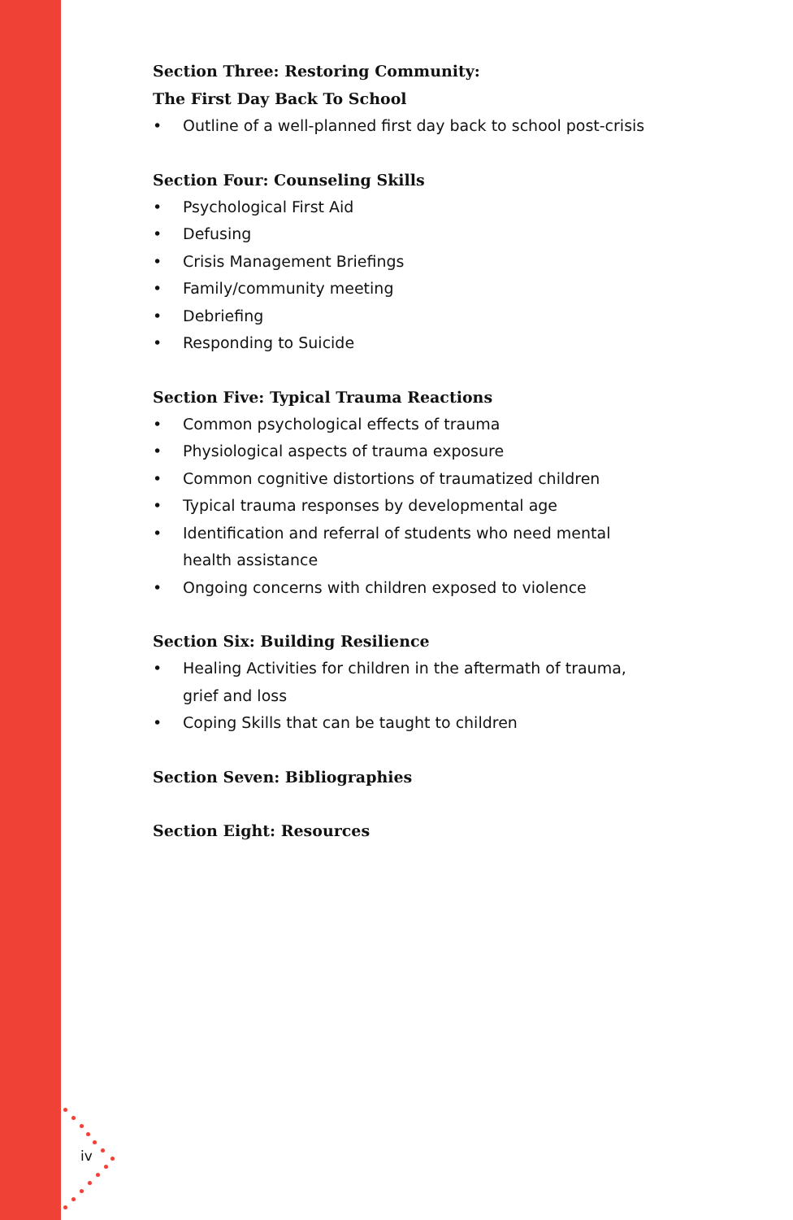Section Three: Restoring Community:
The First Day Back To School
• Outline of a well-planned first day back to school post-crisis
Section Four: Counseling Skills
• Psychological First Aid
• Defusing
• Crisis Management Briefings
• Family/community meeting
• Debriefing
• Responding to Suicide
Section Five: Typical Trauma Reactions
• Common psychological effects of trauma
• Physiological aspects of trauma exposure
• Common cognitive distortions of traumatized children
• Typical trauma responses by developmental age
• Identification and referral of students who need mental health assistance
• Ongoing concerns with children exposed to violence
Section Six: Building Resilience
• Healing Activities for children in the aftermath of trauma, grief and loss
• Coping Skills that can be taught to children
Section Seven: Bibliographies
Section Eight: Resources
iv